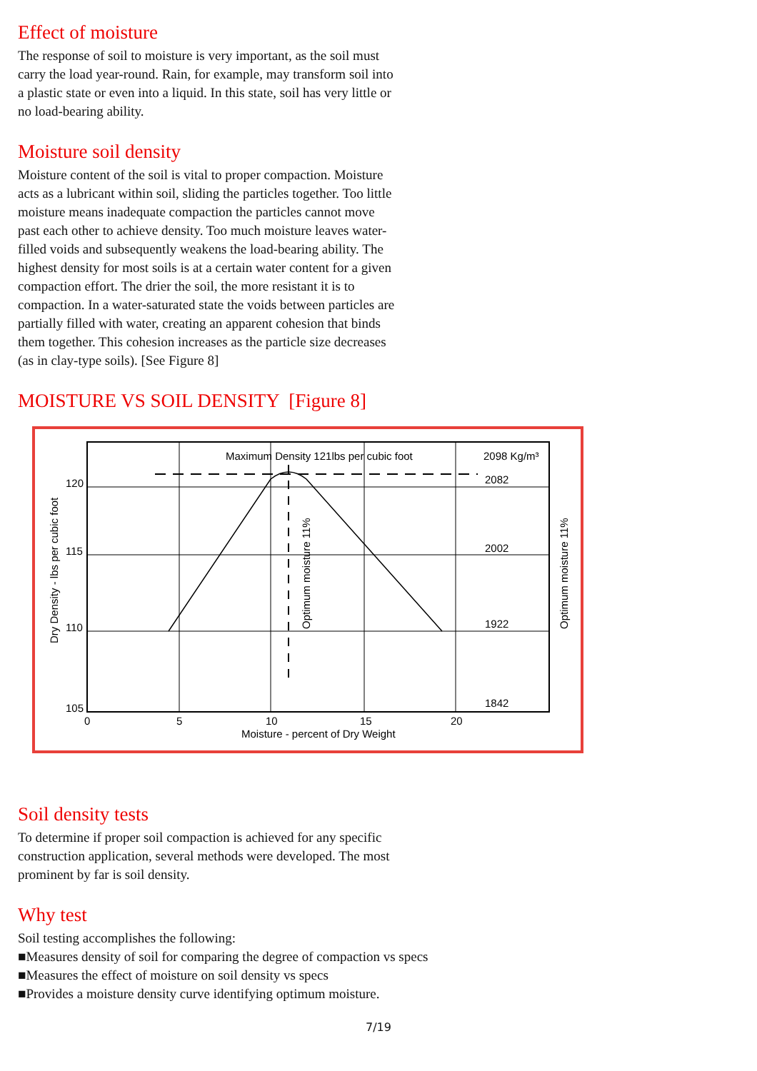Effect of moisture
The response of soil to moisture is very important, as the soil must carry the load year-round. Rain, for example, may transform soil into a plastic state or even into a liquid. In this state, soil has very little or no load-bearing ability.
Moisture soil density
Moisture content of the soil is vital to proper compaction. Moisture acts as a lubricant within soil, sliding the particles together. Too little moisture means inadequate compaction the particles cannot move past each other to achieve density. Too much moisture leaves water-filled voids and subsequently weakens the load-bearing ability. The highest density for most soils is at a certain water content for a given compaction effort. The drier the soil, the more resistant it is to compaction. In a water-saturated state the voids between particles are partially filled with water, creating an apparent cohesion that binds them together. This cohesion increases as the particle size decreases (as in clay-type soils). [See Figure 8]
MOISTURE VS SOIL DENSITY [Figure 8]
Maximum Density 121lbs per cubic foot
2098 Kg/m³
2082
2002
1922
1842
120
115
110
105
0
5
10
15
20
Moisture - percent of Dry Weight
Dry Density - lbs per cubic foot
Optimum moisture 11%
Optimum moisture 11%
Soil density tests
To determine if proper soil compaction is achieved for any specific construction application, several methods were developed. The most prominent by far is soil density.
Why test
Soil testing accomplishes the following:
■Measures density of soil for comparing the degree of compaction vs specs
■Measures the effect of moisture on soil density vs specs
■Provides a moisture density curve identifying optimum moisture.
7/19